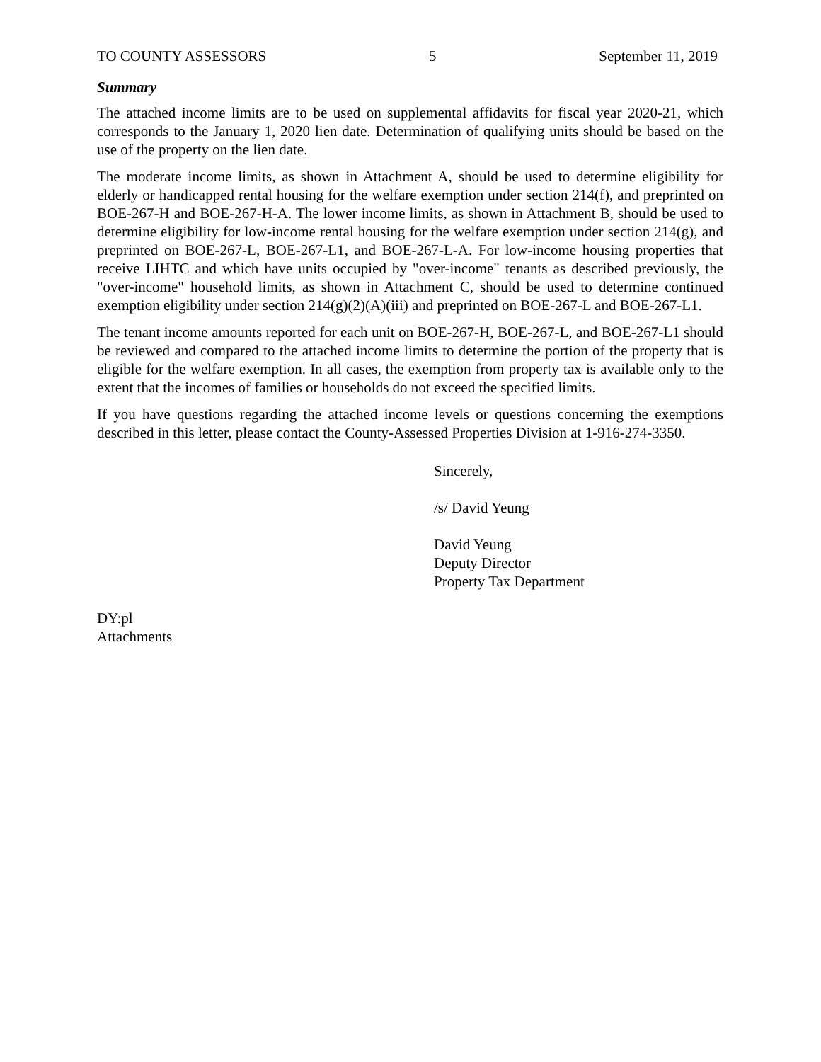TO COUNTY ASSESSORS 5 September 11, 2019
Summary
The attached income limits are to be used on supplemental affidavits for fiscal year 2020-21, which corresponds to the January 1, 2020 lien date. Determination of qualifying units should be based on the use of the property on the lien date.
The moderate income limits, as shown in Attachment A, should be used to determine eligibility for elderly or handicapped rental housing for the welfare exemption under section 214(f), and preprinted on BOE-267-H and BOE-267-H-A. The lower income limits, as shown in Attachment B, should be used to determine eligibility for low-income rental housing for the welfare exemption under section 214(g), and preprinted on BOE-267-L, BOE-267-L1, and BOE-267-L-A. For low-income housing properties that receive LIHTC and which have units occupied by "over-income" tenants as described previously, the "over-income" household limits, as shown in Attachment C, should be used to determine continued exemption eligibility under section 214(g)(2)(A)(iii) and preprinted on BOE-267-L and BOE-267-L1.
The tenant income amounts reported for each unit on BOE-267-H, BOE-267-L, and BOE-267-L1 should be reviewed and compared to the attached income limits to determine the portion of the property that is eligible for the welfare exemption. In all cases, the exemption from property tax is available only to the extent that the incomes of families or households do not exceed the specified limits.
If you have questions regarding the attached income levels or questions concerning the exemptions described in this letter, please contact the County-Assessed Properties Division at 1-916-274-3350.
Sincerely,
/s/ David Yeung
David Yeung
Deputy Director
Property Tax Department
DY:pl
Attachments